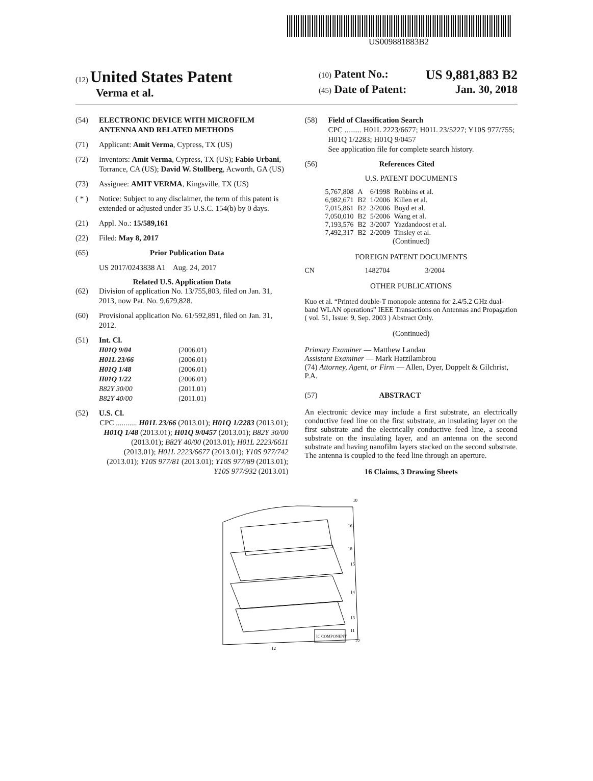US009881883B2
(12) United States Patent
Verma et al.
(10) Patent No.: US 9,881,883 B2
(45) Date of Patent: Jan. 30, 2018
(54) ELECTRONIC DEVICE WITH MICROFILM ANTENNA AND RELATED METHODS
(71) Applicant: Amit Verma, Cypress, TX (US)
(72) Inventors: Amit Verma, Cypress, TX (US); Fabio Urbani, Torrance, CA (US); David W. Stollberg, Acworth, GA (US)
(73) Assignee: AMIT VERMA, Kingsville, TX (US)
( * ) Notice: Subject to any disclaimer, the term of this patent is extended or adjusted under 35 U.S.C. 154(b) by 0 days.
(21) Appl. No.: 15/589,161
(22) Filed: May 8, 2017
(65) Prior Publication Data
US 2017/0243838 A1 Aug. 24, 2017
Related U.S. Application Data
(62) Division of application No. 13/755,803, filed on Jan. 31, 2013, now Pat. No. 9,679,828.
(60) Provisional application No. 61/592,891, filed on Jan. 31, 2012.
(51) Int. Cl.
| H01Q 9/04 | (2006.01) |
| H01L 23/66 | (2006.01) |
| H01Q 1/48 | (2006.01) |
| H01Q 1/22 | (2006.01) |
| B82Y 30/00 | (2011.01) |
| B82Y 40/00 | (2011.01) |
(52) U.S. Cl.
CPC ........... H01L 23/66 (2013.01); H01Q 1/2283 (2013.01); H01Q 1/48 (2013.01); H01Q 9/0457 (2013.01); B82Y 30/00 (2013.01); B82Y 40/00 (2013.01); H01L 2223/6611 (2013.01); H01L 2223/6677 (2013.01); Y10S 977/742 (2013.01); Y10S 977/81 (2013.01); Y10S 977/89 (2013.01); Y10S 977/932 (2013.01)
(58) Field of Classification Search
CPC ......... H01L 2223/6677; H01L 23/5227; Y10S 977/755; H01Q 1/2283; H01Q 9/0457
See application file for complete search history.
(56) References Cited
U.S. PATENT DOCUMENTS
| 5,767,808 | A | 6/1998 | Robbins et al. |
| 6,982,671 | B2 | 1/2006 | Killen et al. |
| 7,015,861 | B2 | 3/2006 | Boyd et al. |
| 7,050,010 | B2 | 5/2006 | Wang et al. |
| 7,193,576 | B2 | 3/2007 | Yazdandoost et al. |
| 7,492,317 | B2 | 2/2009 | Tinsley et al. |
(Continued)
FOREIGN PATENT DOCUMENTS
| CN | 1482704 | 3/2004 |
OTHER PUBLICATIONS
Kuo et al. “Printed double-T monopole antenna for 2.4/5.2 GHz dual-band WLAN operations” IEEE Transactions on Antennas and Propagation ( vol. 51, Issue: 9, Sep. 2003 ) Abstract Only.
(Continued)
Primary Examiner — Matthew Landau
Assistant Examiner — Mark Hatzilambrou
(74) Attorney, Agent, or Firm — Allen, Dyer, Doppelt & Gilchrist, P.A.
(57) ABSTRACT
An electronic device may include a first substrate, an electrically conductive feed line on the first substrate, an insulating layer on the first substrate and the electrically conductive feed line, a second substrate on the insulating layer, and an antenna on the second substrate and having nanofilm layers stacked on the second substrate. The antenna is coupled to the feed line through an aperture.
16 Claims, 3 Drawing Sheets
IC COMPONENT
10
16
18
15
14
13
11
22
12